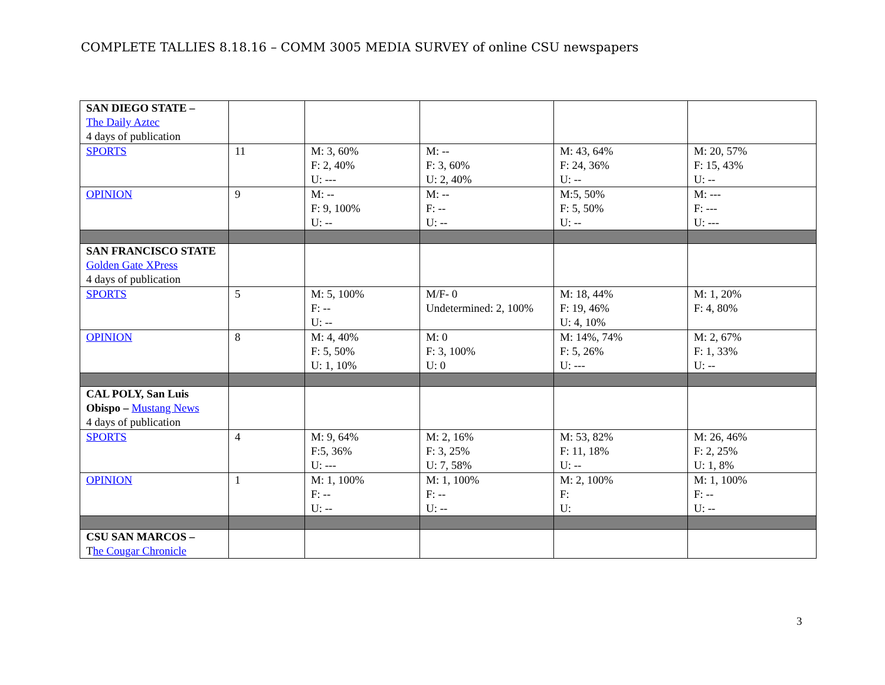COMPLETE TALLIES 8.18.16 – COMM 3005 MEDIA SURVEY of online CSU newspapers
| SAN DIEGO STATE – The Daily Aztec 4 days of publication | | | | | |
| SPORTS | 11 | M: 3, 60% F: 2, 40% U: --- | M: -- F: 3, 60% U: 2, 40% | M: 43, 64% F: 24, 36% U: -- | M: 20, 57% F: 15, 43% U: -- |
| OPINION | 9 | M: -- F: 9, 100% U: -- | M: -- F: -- U: -- | M:5, 50% F: 5, 50% U: -- | M: --- F: --- U: --- |
| SAN FRANCISCO STATE Golden Gate XPress 4 days of publication | | | | | |
| SPORTS | 5 | M: 5, 100% F: -- U: -- | M/F- 0 Undetermined: 2, 100% | M: 18, 44% F: 19, 46% U: 4, 10% | M: 1, 20% F: 4, 80% |
| OPINION | 8 | M: 4, 40% F: 5, 50% U: 1, 10% | M: 0 F: 3, 100% U: 0 | M: 14%, 74% F: 5, 26% U: --- | M: 2, 67% F: 1, 33% U: -- |
| CAL POLY, San Luis Obispo – Mustang News 4 days of publication | | | | | |
| SPORTS | 4 | M: 9, 64% F:5, 36% U: --- | M: 2, 16% F: 3, 25% U: 7, 58% | M: 53, 82% F: 11, 18% U: -- | M: 26, 46% F: 2, 25% U: 1, 8% |
| OPINION | 1 | M: 1, 100% F: -- U: -- | M: 1, 100% F: -- U: -- | M: 2, 100% F: U: | M: 1, 100% F: -- U: -- |
| CSU SAN MARCOS – T he Cougar Chronicle | | | | | |
3